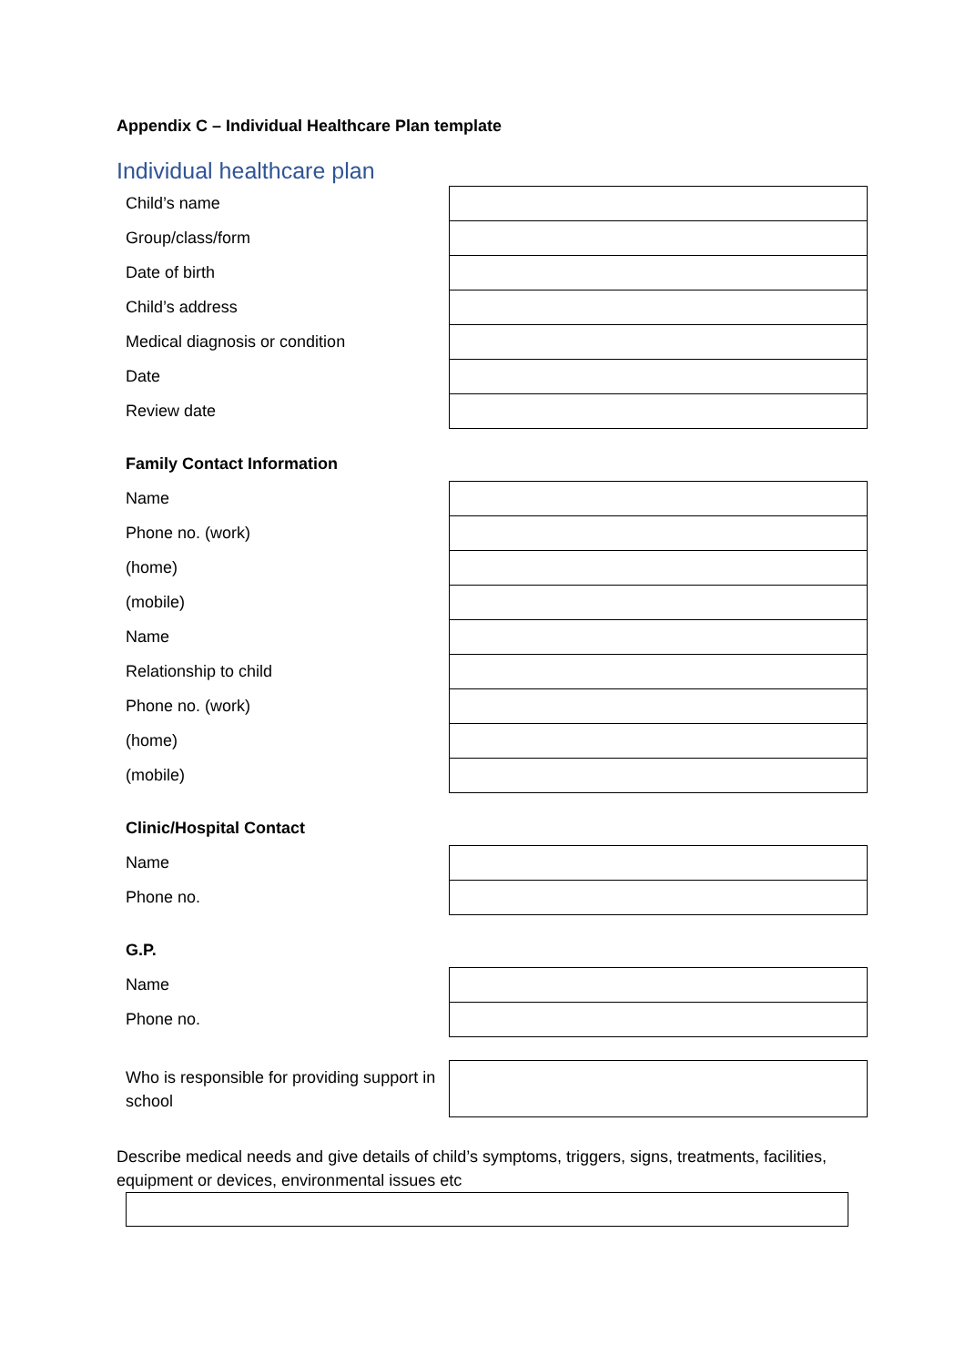Appendix C – Individual Healthcare Plan template
Individual healthcare plan
| Child’s name | |
| Group/class/form | |
| Date of birth | |
| Child’s address | |
| Medical diagnosis or condition | |
| Date | |
| Review date | |
Family Contact Information
| Name | |
| Phone no. (work) | |
| (home) | |
| (mobile) | |
| Name | |
| Relationship to child | |
| Phone no. (work) | |
| (home) | |
| (mobile) | |
Clinic/Hospital Contact
| Name | |
| Phone no. | |
G.P.
| Name | |
| Phone no. | |
| Who is responsible for providing support in school | |
Describe medical needs and give details of child’s symptoms, triggers, signs, treatments, facilities, equipment or devices, environmental issues etc